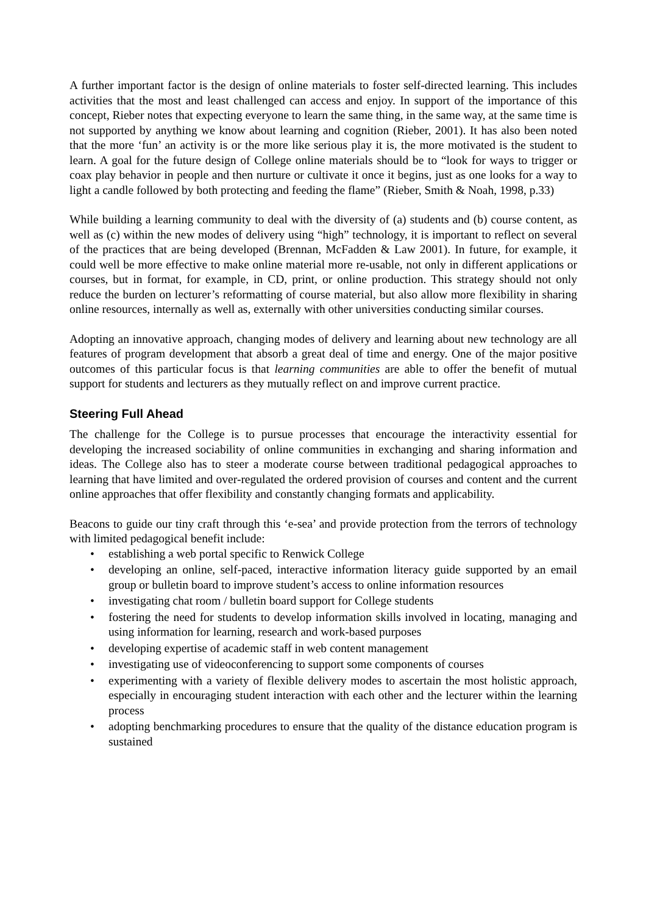A further important factor is the design of online materials to foster self-directed learning. This includes activities that the most and least challenged can access and enjoy. In support of the importance of this concept, Rieber notes that expecting everyone to learn the same thing, in the same way, at the same time is not supported by anything we know about learning and cognition (Rieber, 2001). It has also been noted that the more ‘fun’ an activity is or the more like serious play it is, the more motivated is the student to learn. A goal for the future design of College online materials should be to “look for ways to trigger or coax play behavior in people and then nurture or cultivate it once it begins, just as one looks for a way to light a candle followed by both protecting and feeding the flame” (Rieber, Smith & Noah, 1998, p.33)
While building a learning community to deal with the diversity of (a) students and (b) course content, as well as (c) within the new modes of delivery using “high” technology, it is important to reflect on several of the practices that are being developed (Brennan, McFadden & Law 2001). In future, for example, it could well be more effective to make online material more re-usable, not only in different applications or courses, but in format, for example, in CD, print, or online production. This strategy should not only reduce the burden on lecturer’s reformatting of course material, but also allow more flexibility in sharing online resources, internally as well as, externally with other universities conducting similar courses.
Adopting an innovative approach, changing modes of delivery and learning about new technology are all features of program development that absorb a great deal of time and energy. One of the major positive outcomes of this particular focus is that learning communities are able to offer the benefit of mutual support for students and lecturers as they mutually reflect on and improve current practice.
Steering Full Ahead
The challenge for the College is to pursue processes that encourage the interactivity essential for developing the increased sociability of online communities in exchanging and sharing information and ideas. The College also has to steer a moderate course between traditional pedagogical approaches to learning that have limited and over-regulated the ordered provision of courses and content and the current online approaches that offer flexibility and constantly changing formats and applicability.
Beacons to guide our tiny craft through this ‘e-sea’ and provide protection from the terrors of technology with limited pedagogical benefit include:
• establishing a web portal specific to Renwick College
• developing an online, self-paced, interactive information literacy guide supported by an email group or bulletin board to improve student’s access to online information resources
• investigating chat room / bulletin board support for College students
• fostering the need for students to develop information skills involved in locating, managing and using information for learning, research and work-based purposes
• developing expertise of academic staff in web content management
• investigating use of videoconferencing to support some components of courses
• experimenting with a variety of flexible delivery modes to ascertain the most holistic approach, especially in encouraging student interaction with each other and the lecturer within the learning process
• adopting benchmarking procedures to ensure that the quality of the distance education program is sustained